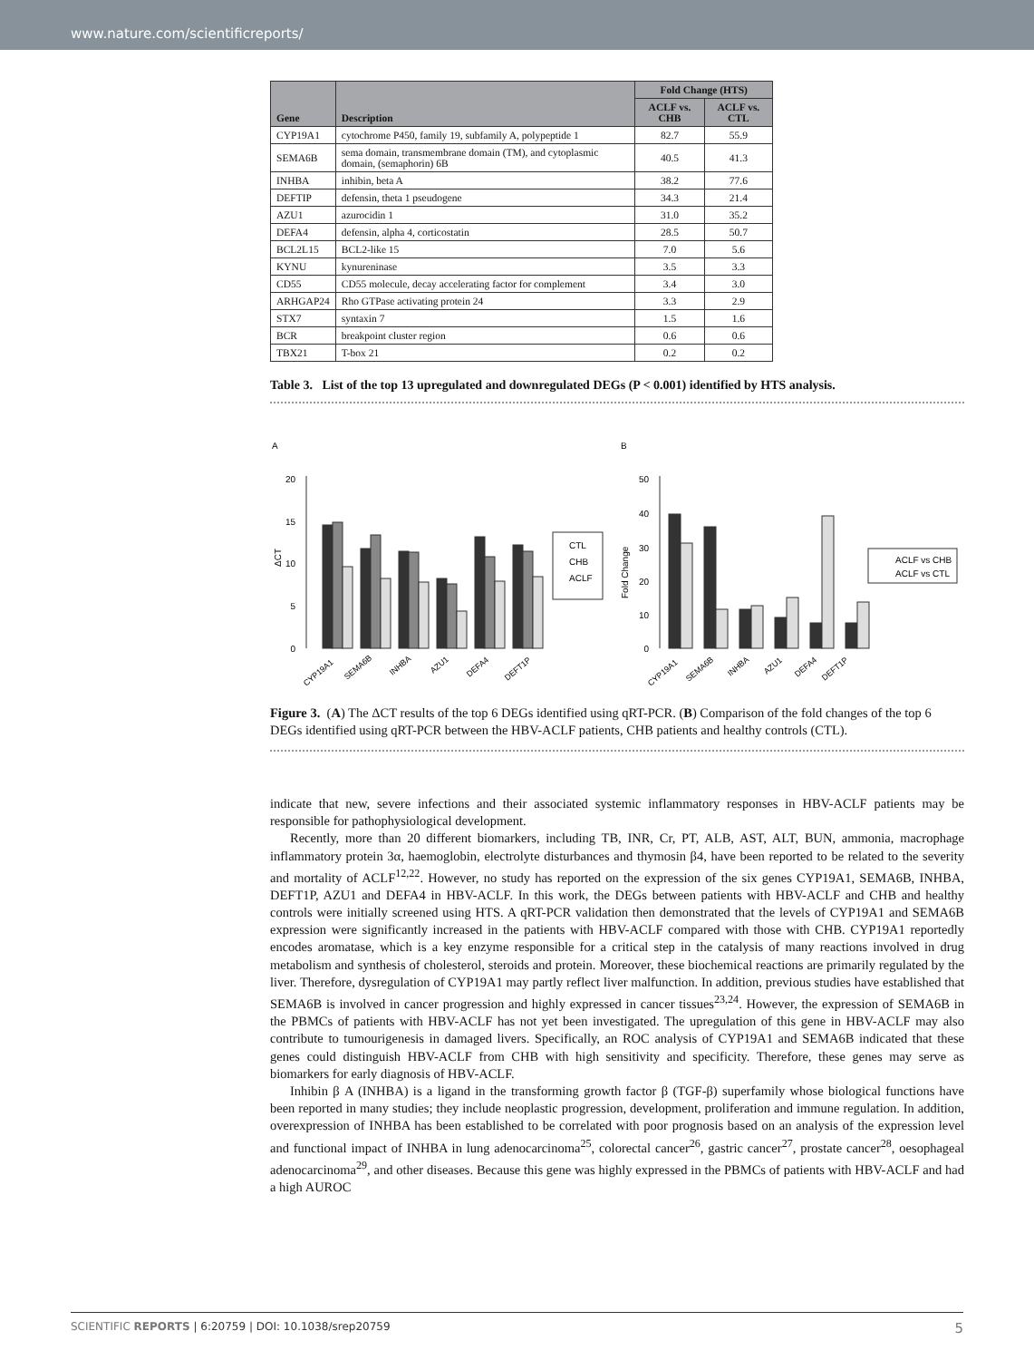www.nature.com/scientificreports/
| Gene | Description | Fold Change (HTS) | |
| --- | --- | --- | --- |
| | | ACLF vs. CHB | ACLF vs. CTL |
| CYP19A1 | cytochrome P450, family 19, subfamily A, polypeptide 1 | 82.7 | 55.9 |
| SEMA6B | sema domain, transmembrane domain (TM), and cytoplasmic domain, (semaphorin) 6B | 40.5 | 41.3 |
| INHBA | inhibin, beta A | 38.2 | 77.6 |
| DEFTIP | defensin, theta 1 pseudogene | 34.3 | 21.4 |
| AZU1 | azurocidin 1 | 31.0 | 35.2 |
| DEFA4 | defensin, alpha 4, corticostatin | 28.5 | 50.7 |
| BCL2L15 | BCL2-like 15 | 7.0 | 5.6 |
| KYNU | kynureninase | 3.5 | 3.3 |
| CD55 | CD55 molecule, decay accelerating factor for complement | 3.4 | 3.0 |
| ARHGAP24 | Rho GTPase activating protein 24 | 3.3 | 2.9 |
| STX7 | syntaxin 7 | 1.5 | 1.6 |
| BCR | breakpoint cluster region | 0.6 | 0.6 |
| TBX21 | T-box 21 | 0.2 | 0.2 |
Table 3. List of the top 13 upregulated and downregulated DEGs (P < 0.001) identified by HTS analysis.
A
B
0
5
10
15
20
ΔCT
CTL
CHB
ACLF
CYP19A1
SEMA6B
INHBA
AZU1
DEFA4
DEFT1P
0
10
20
30
40
50
Fold Change
ACLF vs CHB
ACLF vs CTL
CYP19A1
SEMA6B
INHBA
AZU1
DEFA4
DEFT1P
Figure 3. (A) The ΔCT results of the top 6 DEGs identified using qRT-PCR. (B) Comparison of the fold changes of the top 6 DEGs identified using qRT-PCR between the HBV-ACLF patients, CHB patients and healthy controls (CTL).
indicate that new, severe infections and their associated systemic inflammatory responses in HBV-ACLF patients may be responsible for pathophysiological development.
Recently, more than 20 different biomarkers, including TB, INR, Cr, PT, ALB, AST, ALT, BUN, ammonia, macrophage inflammatory protein 3α, haemoglobin, electrolyte disturbances and thymosin β4, have been reported to be related to the severity and mortality of ACLF<sup>12,22</sup>. However, no study has reported on the expression of the six genes CYP19A1, SEMA6B, INHBA, DEFT1P, AZU1 and DEFA4 in HBV-ACLF. In this work, the DEGs between patients with HBV-ACLF and CHB and healthy controls were initially screened using HTS. A qRT-PCR validation then demonstrated that the levels of CYP19A1 and SEMA6B expression were significantly increased in the patients with HBV-ACLF compared with those with CHB. CYP19A1 reportedly encodes aromatase, which is a key enzyme responsible for a critical step in the catalysis of many reactions involved in drug metabolism and synthesis of cholesterol, steroids and protein. Moreover, these biochemical reactions are primarily regulated by the liver. Therefore, dysregulation of CYP19A1 may partly reflect liver malfunction. In addition, previous studies have established that SEMA6B is involved in cancer progression and highly expressed in cancer tissues<sup>23,24</sup>. However, the expression of SEMA6B in the PBMCs of patients with HBV-ACLF has not yet been investigated. The upregulation of this gene in HBV-ACLF may also contribute to tumourigenesis in damaged livers. Specifically, an ROC analysis of CYP19A1 and SEMA6B indicated that these genes could distinguish HBV-ACLF from CHB with high sensitivity and specificity. Therefore, these genes may serve as biomarkers for early diagnosis of HBV-ACLF.
Inhibin β A (INHBA) is a ligand in the transforming growth factor β (TGF-β) superfamily whose biological functions have been reported in many studies; they include neoplastic progression, development, proliferation and immune regulation. In addition, overexpression of INHBA has been established to be correlated with poor prognosis based on an analysis of the expression level and functional impact of INHBA in lung adenocarcinoma<sup>25</sup>, colorectal cancer<sup>26</sup>, gastric cancer<sup>27</sup>, prostate cancer<sup>28</sup>, oesophageal adenocarcinoma<sup>29</sup>, and other diseases. Because this gene was highly expressed in the PBMCs of patients with HBV-ACLF and had a high AUROC
SCIENTIFIC REPORTS | 6:20759 | DOI: 10.1038/srep20759 5